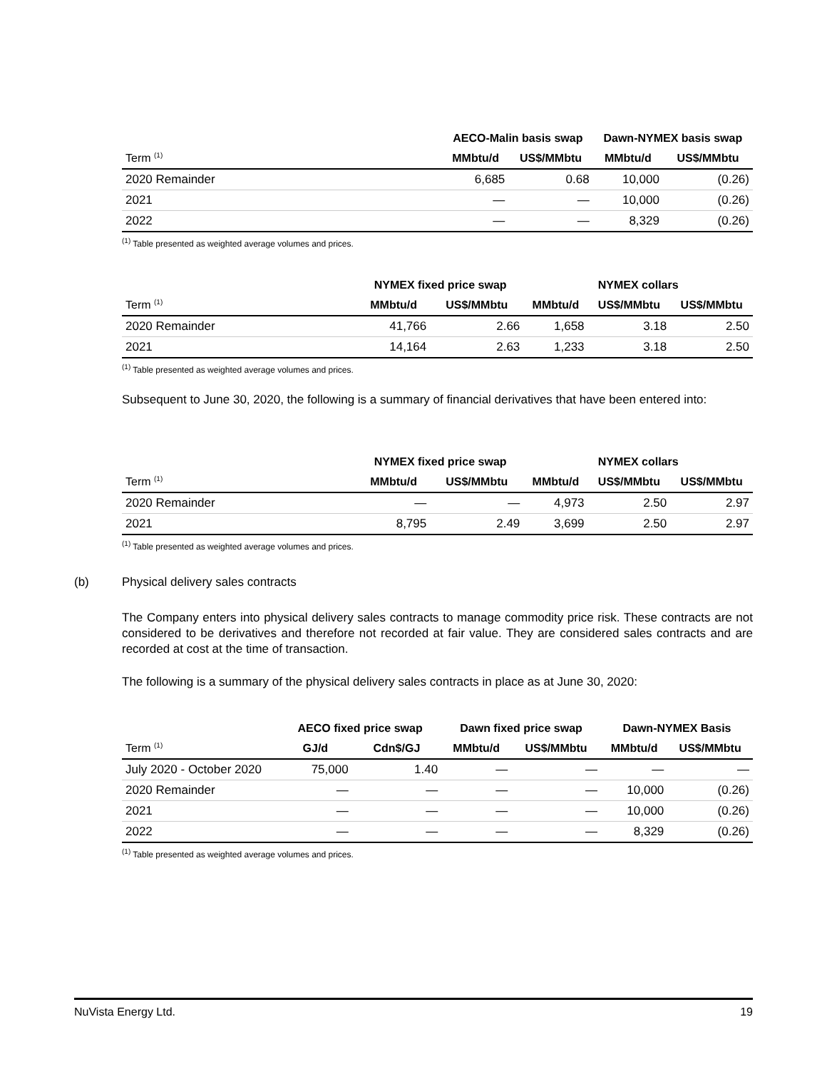| | AECO-Malin basis swap | | Dawn-NYMEX basis swap | |
| --- | --- | --- | --- | --- |
| Term <sup>(1)</sup> | MMbtu/d | US$/MMbtu | MMbtu/d | US$/MMbtu |
| 2020 Remainder | 6,685 | 0.68 | 10,000 | (0.26) |
| 2021 | — | — | 10,000 | (0.26) |
| 2022 | — | — | 8,329 | (0.26) |
<sup>(1)</sup> Table presented as weighted average volumes and prices.
| | NYMEX fixed price swap | | NYMEX collars | | |
| --- | --- | --- | --- | --- | --- |
| Term <sup>(1)</sup> | MMbtu/d | US$/MMbtu | MMbtu/d | US$/MMbtu | US$/MMbtu |
| 2020 Remainder | 41,766 | 2.66 | 1,658 | 3.18 | 2.50 |
| 2021 | 14,164 | 2.63 | 1,233 | 3.18 | 2.50 |
<sup>(1)</sup> Table presented as weighted average volumes and prices.
Subsequent to June 30, 2020, the following is a summary of financial derivatives that have been entered into:
| | NYMEX fixed price swap | | NYMEX collars | | |
| --- | --- | --- | --- | --- | --- |
| Term <sup>(1)</sup> | MMbtu/d | US$/MMbtu | MMbtu/d | US$/MMbtu | US$/MMbtu |
| 2020 Remainder | — | — | 4,973 | 2.50 | 2.97 |
| 2021 | 8,795 | 2.49 | 3,699 | 2.50 | 2.97 |
<sup>(1)</sup> Table presented as weighted average volumes and prices.
(b) Physical delivery sales contracts
The Company enters into physical delivery sales contracts to manage commodity price risk. These contracts are not considered to be derivatives and therefore not recorded at fair value. They are considered sales contracts and are recorded at cost at the time of transaction.
The following is a summary of the physical delivery sales contracts in place as at June 30, 2020:
| | AECO fixed price swap | | Dawn fixed price swap | | Dawn-NYMEX Basis | |
| --- | --- | --- | --- | --- | --- | --- |
| Term <sup>(1)</sup> | GJ/d | Cdn$/GJ | MMbtu/d | US$/MMbtu | MMbtu/d | US$/MMbtu |
| July 2020 - October 2020 | 75,000 | 1.40 | — | — | — | — |
| 2020 Remainder | — | — | — | — | 10,000 | (0.26) |
| 2021 | — | — | — | — | 10,000 | (0.26) |
| 2022 | — | — | — | — | 8,329 | (0.26) |
<sup>(1)</sup> Table presented as weighted average volumes and prices.
NuVista Energy Ltd. 19